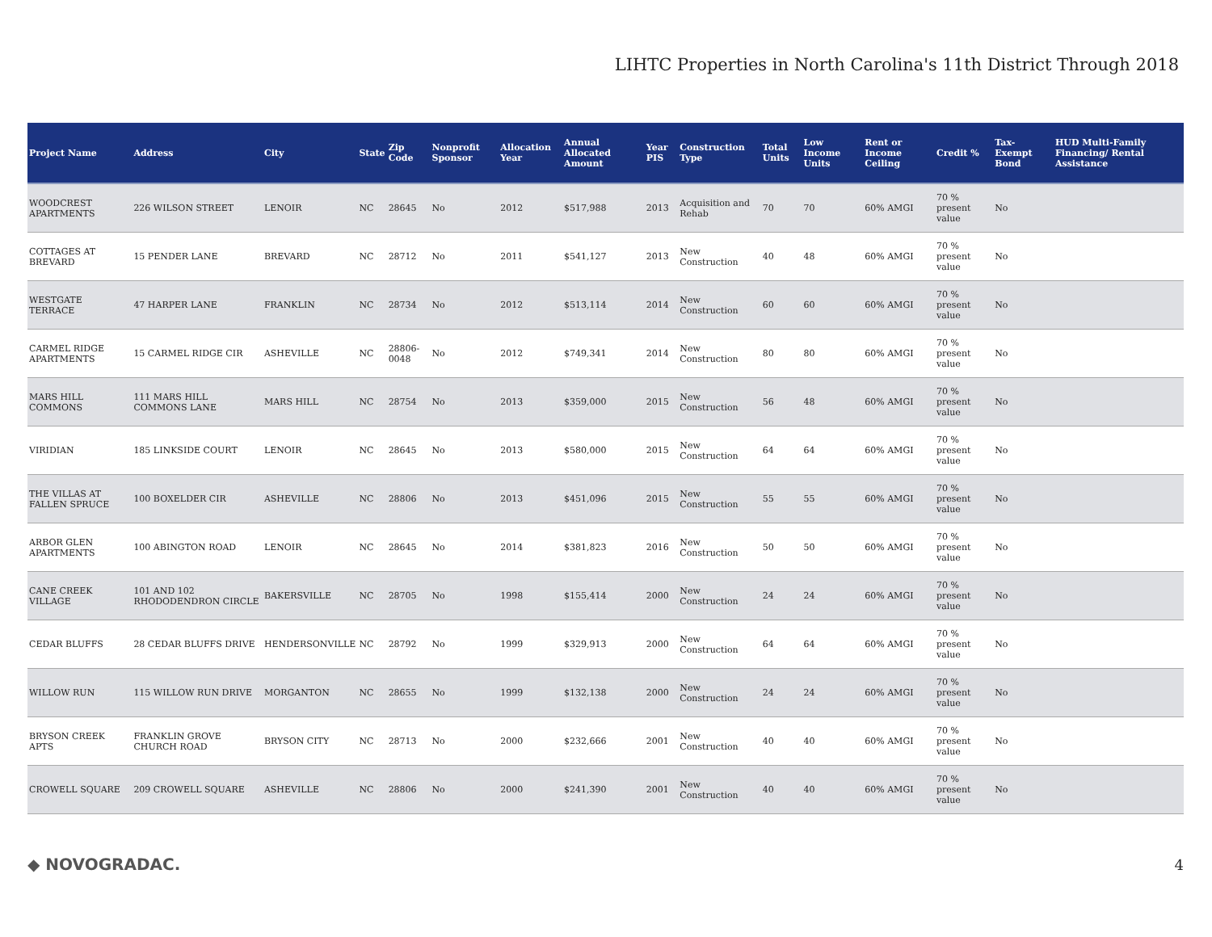LIHTC Properties in North Carolina's 11th District Through 2018
| Project Name | Address | City | State | Zip Code | Nonprofit Sponsor | Allocation Year | Annual Allocated Amount | Year PIS | Construction Type | Total Units | Low Income Units | Rent or Income Ceiling | Credit % | Tax-Exempt Bond | HUD Multi-Family Financing/ Rental Assistance |
| --- | --- | --- | --- | --- | --- | --- | --- | --- | --- | --- | --- | --- | --- | --- | --- |
| WOODCREST APARTMENTS | 226 WILSON STREET | LENOIR | NC | 28645 | No | 2012 | $517,988 | 2013 | Acquisition and Rehab | 70 | 70 | 60% AMGI | 70 % present value | No | |
| COTTAGES AT BREVARD | 15 PENDER LANE | BREVARD | NC | 28712 | No | 2011 | $541,127 | 2013 | New Construction | 40 | 48 | 60% AMGI | 70 % present value | No | |
| WESTGATE TERRACE | 47 HARPER LANE | FRANKLIN | NC | 28734 | No | 2012 | $513,114 | 2014 | New Construction | 60 | 60 | 60% AMGI | 70 % present value | No | |
| CARMEL RIDGE APARTMENTS | 15 CARMEL RIDGE CIR | ASHEVILLE | NC | 28806-0048 | No | 2012 | $749,341 | 2014 | New Construction | 80 | 80 | 60% AMGI | 70 % present value | No | |
| MARS HILL COMMONS | 111 MARS HILL COMMONS LANE | MARS HILL | NC | 28754 | No | 2013 | $359,000 | 2015 | New Construction | 56 | 48 | 60% AMGI | 70 % present value | No | |
| VIRIDIAN | 185 LINKSIDE COURT | LENOIR | NC | 28645 | No | 2013 | $580,000 | 2015 | New Construction | 64 | 64 | 60% AMGI | 70 % present value | No | |
| THE VILLAS AT FALLEN SPRUCE | 100 BOXELDER CIR | ASHEVILLE | NC | 28806 | No | 2013 | $451,096 | 2015 | New Construction | 55 | 55 | 60% AMGI | 70 % present value | No | |
| ARBOR GLEN APARTMENTS | 100 ABINGTON ROAD | LENOIR | NC | 28645 | No | 2014 | $381,823 | 2016 | New Construction | 50 | 50 | 60% AMGI | 70 % present value | No | |
| CANE CREEK VILLAGE | 101 AND 102 RHODODENDRON CIRCLE | BAKERSVILLE | NC | 28705 | No | 1998 | $155,414 | 2000 | New Construction | 24 | 24 | 60% AMGI | 70 % present value | No | |
| CEDAR BLUFFS | 28 CEDAR BLUFFS DRIVE | HENDERSONVILLE | NC | 28792 | No | 1999 | $329,913 | 2000 | New Construction | 64 | 64 | 60% AMGI | 70 % present value | No | |
| WILLOW RUN | 115 WILLOW RUN DRIVE | MORGANTON | NC | 28655 | No | 1999 | $132,138 | 2000 | New Construction | 24 | 24 | 60% AMGI | 70 % present value | No | |
| BRYSON CREEK APTS | FRANKLIN GROVE CHURCH ROAD | BRYSON CITY | NC | 28713 | No | 2000 | $232,666 | 2001 | New Construction | 40 | 40 | 60% AMGI | 70 % present value | No | |
| CROWELL SQUARE | 209 CROWELL SQUARE | ASHEVILLE | NC | 28806 | No | 2000 | $241,390 | 2001 | New Construction | 40 | 40 | 60% AMGI | 70 % present value | No | |
◆ NOVOGRADAC. 4